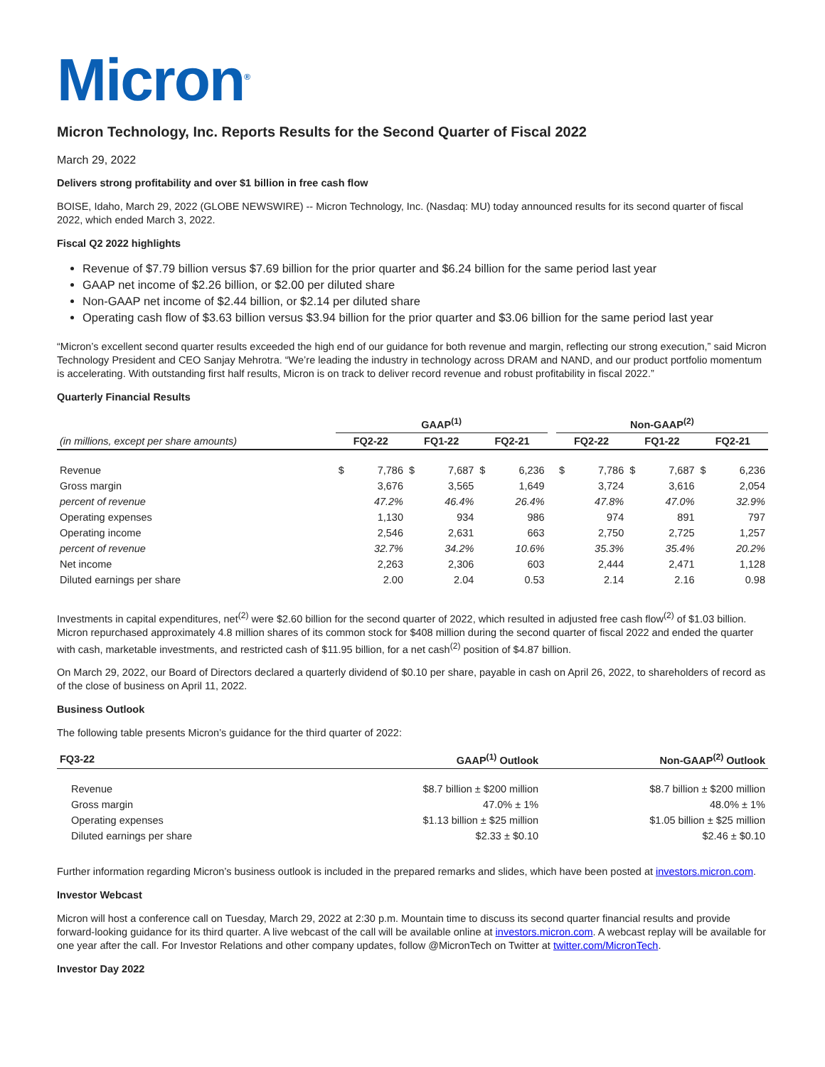Micron<sup>®</sup>
Micron Technology, Inc. Reports Results for the Second Quarter of Fiscal 2022
March 29, 2022
Delivers strong profitability and over $1 billion in free cash flow
BOISE, Idaho, March 29, 2022 (GLOBE NEWSWIRE) -- Micron Technology, Inc. (Nasdaq: MU) today announced results for its second quarter of fiscal 2022, which ended March 3, 2022.
Fiscal Q2 2022 highlights
Revenue of $7.79 billion versus $7.69 billion for the prior quarter and $6.24 billion for the same period last year
GAAP net income of $2.26 billion, or $2.00 per diluted share
Non-GAAP net income of $2.44 billion, or $2.14 per diluted share
Operating cash flow of $3.63 billion versus $3.94 billion for the prior quarter and $3.06 billion for the same period last year
“Micron’s excellent second quarter results exceeded the high end of our guidance for both revenue and margin, reflecting our strong execution,” said Micron Technology President and CEO Sanjay Mehrotra. “We’re leading the industry in technology across DRAM and NAND, and our product portfolio momentum is accelerating. With outstanding first half results, Micron is on track to deliver record revenue and robust profitability in fiscal 2022.”
Quarterly Financial Results
| | GAAP<sup>(1)</sup> | | | | | | | Non-GAAP<sup>(2)</sup> | | | | | |
| --- | --- | --- | --- | --- | --- | --- | --- | --- | --- | --- | --- | --- | --- |
| (in millions, except per share amounts) | FQ2-22 | | FQ1-22 | | FQ2-21 | | | FQ2-22 | | FQ1-22 | | FQ2-21 | |
| Revenue | $ | 7,786 | $ | 7,687 | $ | 6,236 | | $ | 7,786 | $ | 7,687 | $ | 6,236 |
| Gross margin | | 3,676 | | 3,565 | | 1,649 | | | 3,724 | | 3,616 | | 2,054 |
| percent of revenue | | 47.2% | | 46.4% | | 26.4% | | | 47.8% | | 47.0% | | 32.9% |
| Operating expenses | | 1,130 | | 934 | | 986 | | | 974 | | 891 | | 797 |
| Operating income | | 2,546 | | 2,631 | | 663 | | | 2,750 | | 2,725 | | 1,257 |
| percent of revenue | | 32.7% | | 34.2% | | 10.6% | | | 35.3% | | 35.4% | | 20.2% |
| Net income | | 2,263 | | 2,306 | | 603 | | | 2,444 | | 2,471 | | 1,128 |
| Diluted earnings per share | | 2.00 | | 2.04 | | 0.53 | | | 2.14 | | 2.16 | | 0.98 |
Investments in capital expenditures, net<sup>(2)</sup> were $2.60 billion for the second quarter of 2022, which resulted in adjusted free cash flow<sup>(2)</sup> of $1.03 billion. Micron repurchased approximately 4.8 million shares of its common stock for $408 million during the second quarter of fiscal 2022 and ended the quarter with cash, marketable investments, and restricted cash of $11.95 billion, for a net cash<sup>(2)</sup> position of $4.87 billion.
On March 29, 2022, our Board of Directors declared a quarterly dividend of $0.10 per share, payable in cash on April 26, 2022, to shareholders of record as of the close of business on April 11, 2022.
Business Outlook
The following table presents Micron’s guidance for the third quarter of 2022:
| FQ3-22 | GAAP<sup>(1)</sup> Outlook | Non-GAAP<sup>(2)</sup> Outlook |
| --- | --- | --- |
| Revenue | $8.7 billion ± $200 million | $8.7 billion ± $200 million |
| Gross margin | 47.0% ± 1% | 48.0% ± 1% |
| Operating expenses | $1.13 billion ± $25 million | $1.05 billion ± $25 million |
| Diluted earnings per share | $2.33 ± $0.10 | $2.46 ± $0.10 |
Further information regarding Micron’s business outlook is included in the prepared remarks and slides, which have been posted at investors.micron.com.
Investor Webcast
Micron will host a conference call on Tuesday, March 29, 2022 at 2:30 p.m. Mountain time to discuss its second quarter financial results and provide forward-looking guidance for its third quarter. A live webcast of the call will be available online at investors.micron.com. A webcast replay will be available for one year after the call. For Investor Relations and other company updates, follow @MicronTech on Twitter at twitter.com/MicronTech.
Investor Day 2022